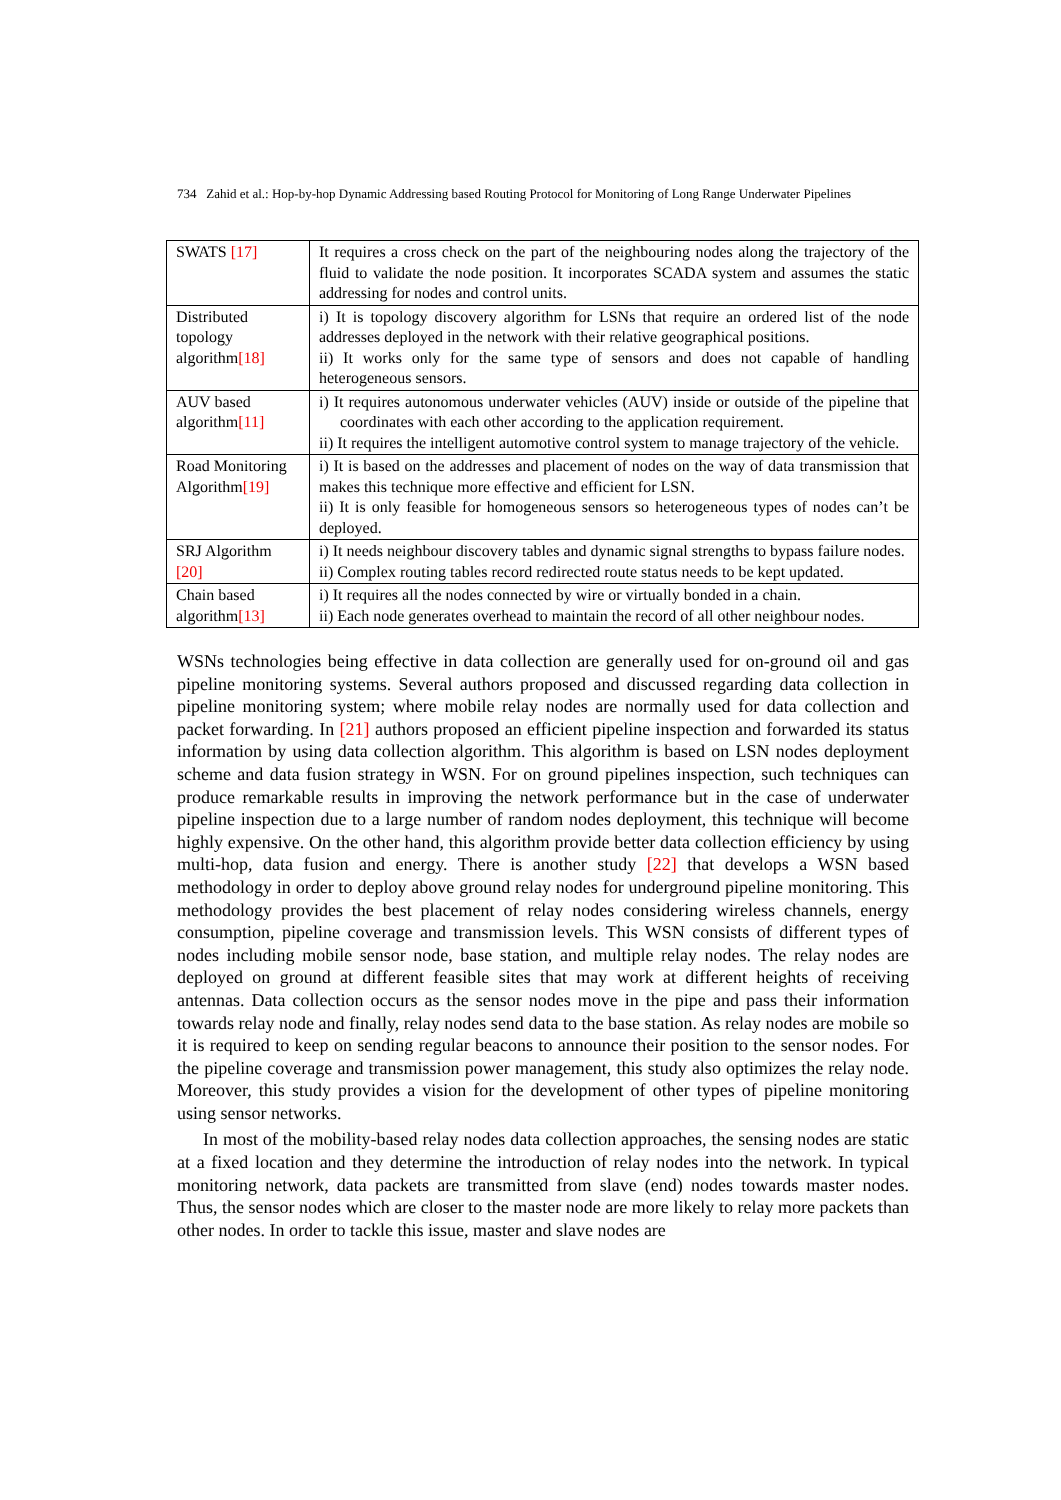734 Zahid et al.: Hop-by-hop Dynamic Addressing based Routing Protocol for Monitoring of Long Range Underwater Pipelines
| SWATS [17] | It requires a cross check on the part of the neighbouring nodes along the trajectory of the fluid to validate the node position. It incorporates SCADA system and assumes the static addressing for nodes and control units. |
| Distributed topology algorithm [18] | i) It is topology discovery algorithm for LSNs that require an ordered list of the node addresses deployed in the network with their relative geographical positions. ii) It works only for the same type of sensors and does not capable of handling heterogeneous sensors. |
| AUV based algorithm [11] | i) It requires autonomous underwater vehicles (AUV) inside or outside of the pipeline that coordinates with each other according to the application requirement. ii) It requires the intelligent automotive control system to manage trajectory of the vehicle. |
| Road Monitoring Algorithm [19] | i) It is based on the addresses and placement of nodes on the way of data transmission that makes this technique more effective and efficient for LSN. ii) It is only feasible for homogeneous sensors so heterogeneous types of nodes can’t be deployed. |
| SRJ Algorithm [20] | i) It needs neighbour discovery tables and dynamic signal strengths to bypass failure nodes. ii) Complex routing tables record redirected route status needs to be kept updated. |
| Chain based algorithm [13] | i) It requires all the nodes connected by wire or virtually bonded in a chain. ii) Each node generates overhead to maintain the record of all other neighbour nodes. |
WSNs technologies being effective in data collection are generally used for on-ground oil and gas pipeline monitoring systems. Several authors proposed and discussed regarding data collection in pipeline monitoring system; where mobile relay nodes are normally used for data collection and packet forwarding. In [21] authors proposed an efficient pipeline inspection and forwarded its status information by using data collection algorithm. This algorithm is based on LSN nodes deployment scheme and data fusion strategy in WSN. For on ground pipelines inspection, such techniques can produce remarkable results in improving the network performance but in the case of underwater pipeline inspection due to a large number of random nodes deployment, this technique will become highly expensive. On the other hand, this algorithm provide better data collection efficiency by using multi-hop, data fusion and energy. There is another study [22] that develops a WSN based methodology in order to deploy above ground relay nodes for underground pipeline monitoring. This methodology provides the best placement of relay nodes considering wireless channels, energy consumption, pipeline coverage and transmission levels. This WSN consists of different types of nodes including mobile sensor node, base station, and multiple relay nodes. The relay nodes are deployed on ground at different feasible sites that may work at different heights of receiving antennas. Data collection occurs as the sensor nodes move in the pipe and pass their information towards relay node and finally, relay nodes send data to the base station. As relay nodes are mobile so it is required to keep on sending regular beacons to announce their position to the sensor nodes. For the pipeline coverage and transmission power management, this study also optimizes the relay node. Moreover, this study provides a vision for the development of other types of pipeline monitoring using sensor networks.
In most of the mobility-based relay nodes data collection approaches, the sensing nodes are static at a fixed location and they determine the introduction of relay nodes into the network. In typical monitoring network, data packets are transmitted from slave (end) nodes towards master nodes. Thus, the sensor nodes which are closer to the master node are more likely to relay more packets than other nodes. In order to tackle this issue, master and slave nodes are